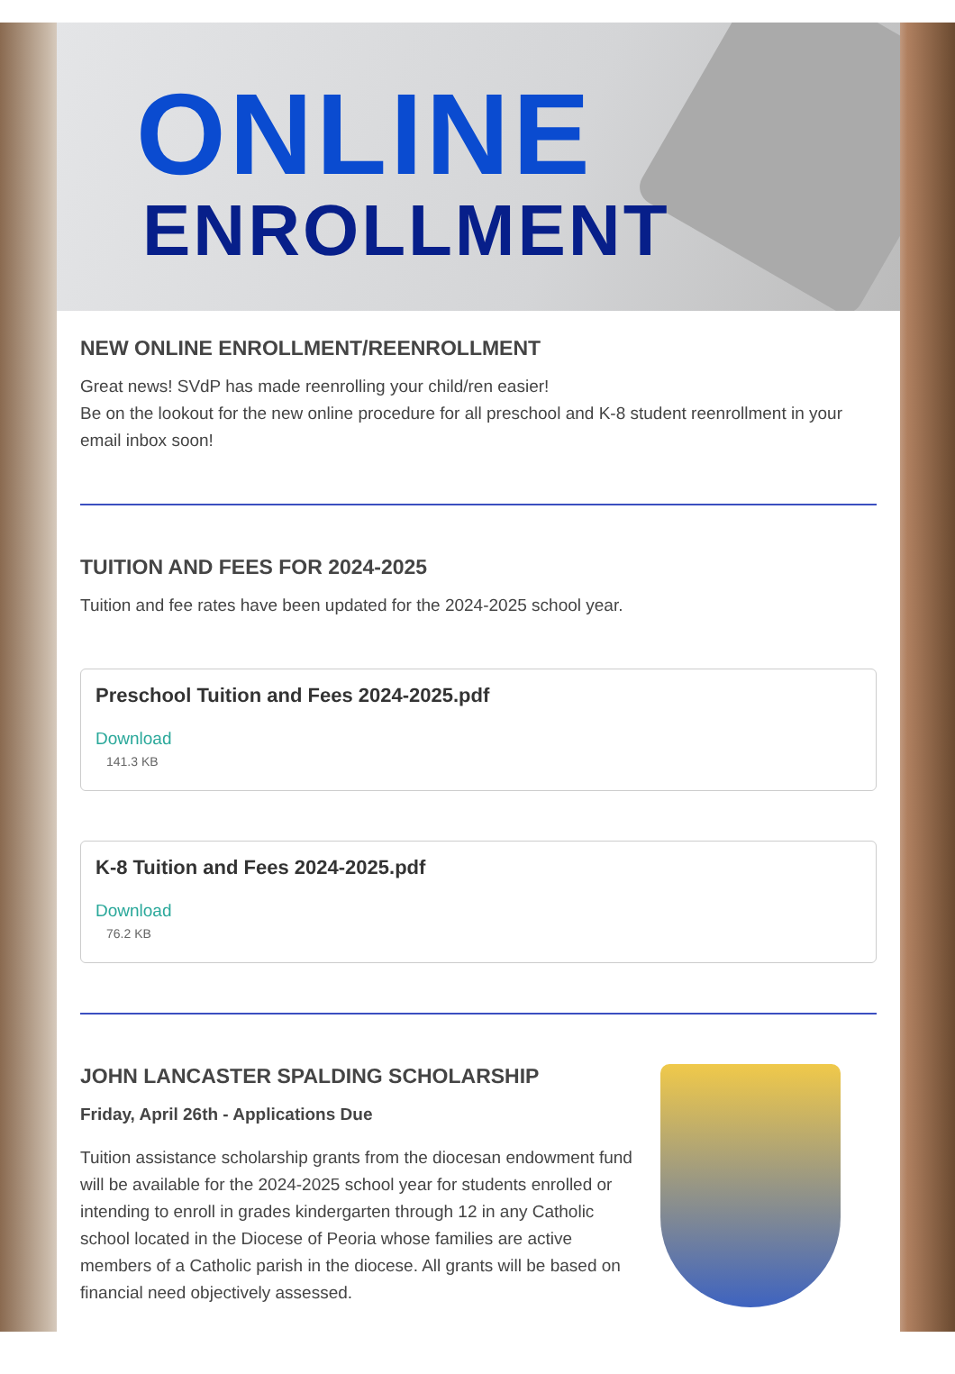ONLINE
ENROLLMENT
NEW ONLINE ENROLLMENT/REENROLLMENT
Great news! SVdP has made reenrolling your child/ren easier!
Be on the lookout for the new online procedure for all preschool and K-8 student reenrollment in your email inbox soon!
TUITION AND FEES FOR 2024-2025
Tuition and fee rates have been updated for the 2024-2025 school year.
Preschool Tuition and Fees 2024-2025.pdf
Download
141.3 KB
K-8 Tuition and Fees 2024-2025.pdf
Download
76.2 KB
JOHN LANCASTER SPALDING SCHOLARSHIP
Friday, April 26th - Applications Due
Tuition assistance scholarship grants from the diocesan endowment fund will be available for the 2024-2025 school year for students enrolled or intending to enroll in grades kindergarten through 12 in any Catholic school located in the Diocese of Peoria whose families are active members of a Catholic parish in the diocese. All grants will be based on financial need objectively assessed.